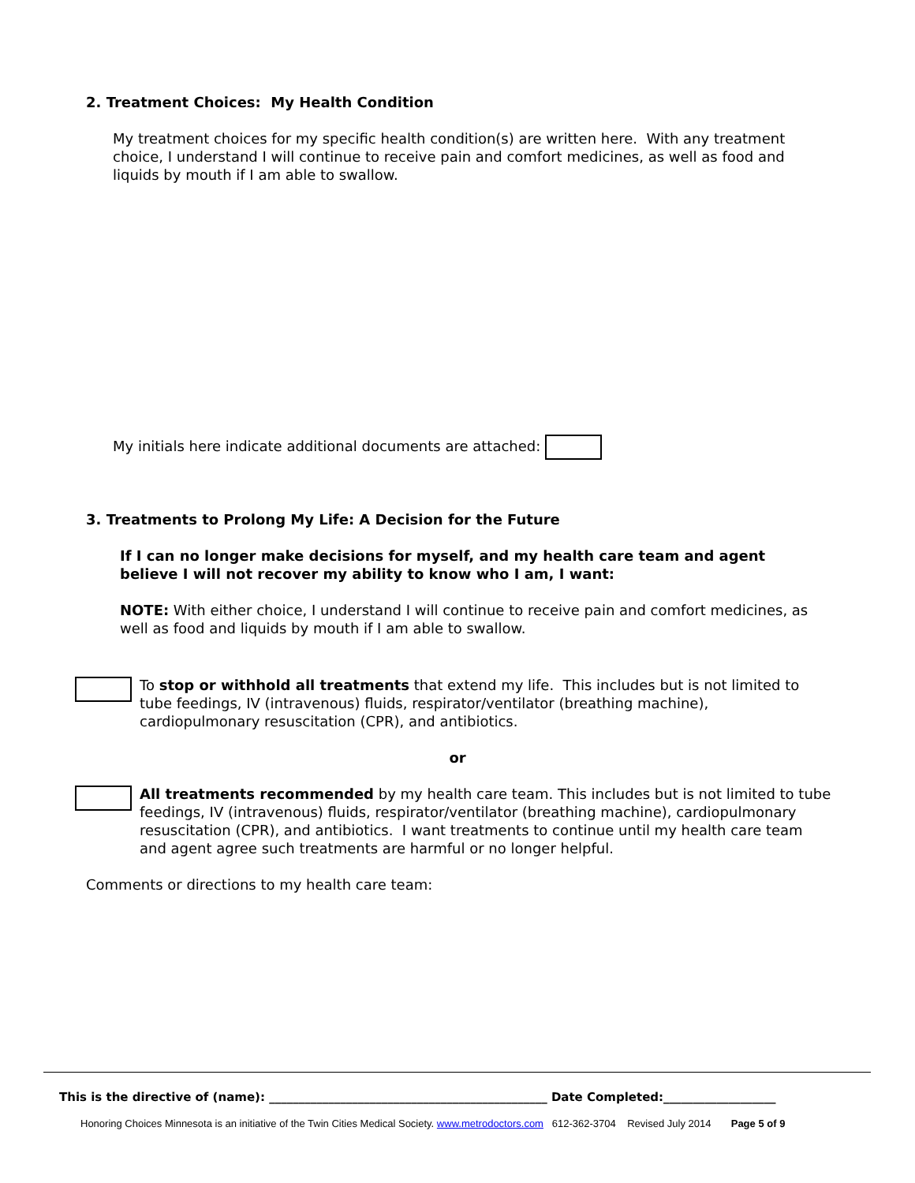2. Treatment Choices: My Health Condition
My treatment choices for my specific health condition(s) are written here. With any treatment choice, I understand I will continue to receive pain and comfort medicines, as well as food and liquids by mouth if I am able to swallow.
My initials here indicate additional documents are attached:
3. Treatments to Prolong My Life: A Decision for the Future
If I can no longer make decisions for myself, and my health care team and agent believe I will not recover my ability to know who I am, I want:
NOTE: With either choice, I understand I will continue to receive pain and comfort medicines, as well as food and liquids by mouth if I am able to swallow.
To stop or withhold all treatments that extend my life. This includes but is not limited to tube feedings, IV (intravenous) fluids, respirator/ventilator (breathing machine), cardiopulmonary resuscitation (CPR), and antibiotics.
or
All treatments recommended by my health care team. This includes but is not limited to tube feedings, IV (intravenous) fluids, respirator/ventilator (breathing machine), cardiopulmonary resuscitation (CPR), and antibiotics. I want treatments to continue until my health care team and agent agree such treatments are harmful or no longer helpful.
Comments or directions to my health care team:
This is the directive of (name): _______________________________________________ Date Completed:___________________
Honoring Choices Minnesota is an initiative of the Twin Cities Medical Society. www.metrodoctors.com 612-362-3704 Revised July 2014 Page 5 of 9